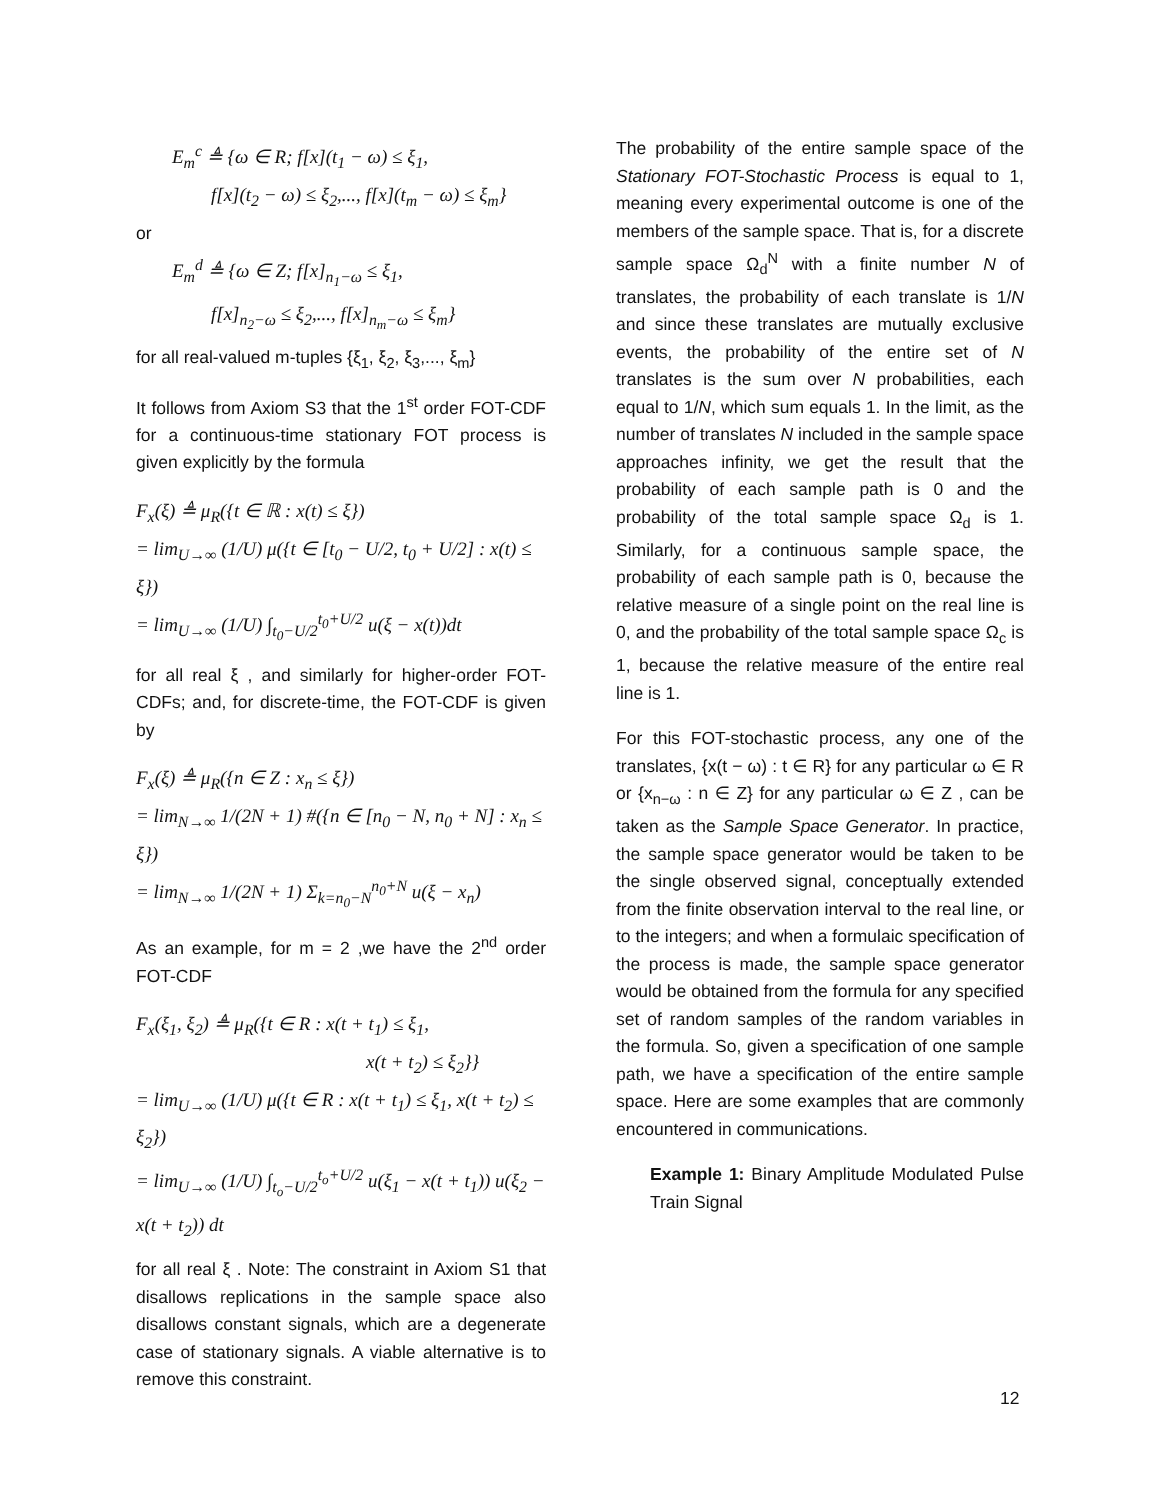E<sub>m</sub><sup>c</sup> ≜ {ω ∈ R; f[x](t<sub>1</sub> − ω) ≤ ξ<sub>1</sub>,
f[x](t<sub>2</sub> − ω) ≤ ξ<sub>2</sub>,..., f[x](t<sub>m</sub> − ω) ≤ ξ<sub>m</sub>}
or
E<sub>m</sub><sup>d</sup> ≜ {ω ∈ Z; f[x]<sub>n<sub>1</sub>−ω</sub> ≤ ξ<sub>1</sub>,
f[x]<sub>n<sub>2</sub>−ω</sub> ≤ ξ<sub>2</sub>,..., f[x]<sub>n<sub>m</sub>−ω</sub> ≤ ξ<sub>m</sub>}
for all real-valued m-tuples {ξ<sub>1</sub>, ξ<sub>2</sub>, ξ<sub>3</sub>,..., ξ<sub>m</sub>}
It follows from Axiom S3 that the 1<sup>st</sup> order FOT-CDF for a continuous-time stationary FOT process is given explicitly by the formula
F<sub>x</sub>(ξ) ≜ μ<sub>R</sub>({t ∈ ℝ : x(t) ≤ ξ})
= lim<sub>U→∞</sub> (1/U) μ({t ∈ [t<sub>0</sub> − U/2, t<sub>0</sub> + U/2] : x(t) ≤ ξ})
= lim<sub>U→∞</sub> (1/U) ∫<sub>t<sub>0</sub>−U/2</sub><sup>t<sub>0</sub>+U/2</sup> u(ξ − x(t))dt
for all real ξ , and similarly for higher-order FOT-CDFs; and, for discrete-time, the FOT-CDF is given by
F<sub>x</sub>(ξ) ≜ μ<sub>R</sub>({n ∈ Z : x<sub>n</sub> ≤ ξ})
= lim<sub>N→∞</sub> 1/(2N + 1) #({n ∈ [n<sub>0</sub> − N, n<sub>0</sub> + N] : x<sub>n</sub> ≤ ξ})
= lim<sub>N→∞</sub> 1/(2N + 1) Σ<sub>k=n<sub>0</sub>−N</sub><sup>n<sub>0</sub>+N</sup> u(ξ − x<sub>n</sub>)
As an example, for m = 2 ,we have the 2<sup>nd</sup> order FOT-CDF
F<sub>x</sub>(ξ<sub>1</sub>, ξ<sub>2</sub>) ≜ μ<sub>R</sub>({t ∈ R : x(t + t<sub>1</sub>) ≤ ξ<sub>1</sub>,
x(t + t<sub>2</sub>) ≤ ξ<sub>2</sub>}}
= lim<sub>U→∞</sub> (1/U) μ({t ∈ R : x(t + t<sub>1</sub>) ≤ ξ<sub>1</sub>, x(t + t<sub>2</sub>) ≤ ξ<sub>2</sub>})
= lim<sub>U→∞</sub> (1/U) ∫<sub>t<sub>o</sub>−U/2</sub><sup>t<sub>o</sub>+U/2</sup> u(ξ<sub>1</sub> − x(t + t<sub>1</sub>)) u(ξ<sub>2</sub> − x(t + t<sub>2</sub>)) dt
for all real ξ . Note: The constraint in Axiom S1 that disallows replications in the sample space also disallows constant signals, which are a degenerate case of stationary signals. A viable alternative is to remove this constraint.
The probability of the entire sample space of the Stationary FOT-Stochastic Process is equal to 1, meaning every experimental outcome is one of the members of the sample space. That is, for a discrete sample space Ω<sub>d</sub><sup>N</sup> with a finite number N of translates, the probability of each translate is 1/N and since these translates are mutually exclusive events, the probability of the entire set of N translates is the sum over N probabilities, each equal to 1/N, which sum equals 1. In the limit, as the number of translates N included in the sample space approaches infinity, we get the result that the probability of each sample path is 0 and the probability of the total sample space Ω<sub>d</sub> is 1. Similarly, for a continuous sample space, the probability of each sample path is 0, because the relative measure of a single point on the real line is 0, and the probability of the total sample space Ω<sub>c</sub> is 1, because the relative measure of the entire real line is 1.
For this FOT-stochastic process, any one of the translates, {x(t − ω) : t ∈ R} for any particular ω ∈ R or {x<sub>n−ω</sub> : n ∈ Z} for any particular ω ∈ Z , can be taken as the Sample Space Generator. In practice, the sample space generator would be taken to be the single observed signal, conceptually extended from the finite observation interval to the real line, or to the integers; and when a formulaic specification of the process is made, the sample space generator would be obtained from the formula for any specified set of random samples of the random variables in the formula. So, given a specification of one sample path, we have a specification of the entire sample space. Here are some examples that are commonly encountered in communications.
Example 1: Binary Amplitude Modulated Pulse Train Signal
12